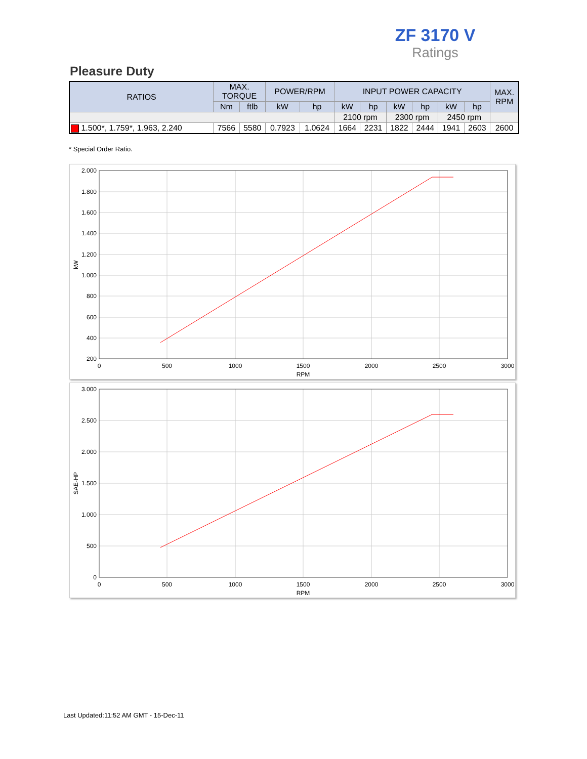ZF 3170 V
Ratings
Pleasure Duty
| RATIOS | MAX. TORQUE | | POWER/RPM | | INPUT POWER CAPACITY | | | | | | MAX. RPM |
| --- | --- | --- | --- | --- | --- | --- | --- | --- | --- | --- | --- |
| | Nm | ftlb | kW | hp | kW | hp | kW | hp | kW | hp | |
| | | | | | 2100 rpm | | 2300 rpm | | 2450 rpm | | |
| 1.500*, 1.759*, 1.963, 2.240 | 7566 | 5580 | 0.7923 | 1.0624 | 1664 | 2231 | 1822 | 2444 | 1941 | 2603 | 2600 |
* Special Order Ratio.
2.000
1.800
1.600
1.400
1.200
1.000
800
600
400
200
0
500
1000
1500
2000
2500
3000
RPM
kW
3.000
2.500
2.000
1.500
1.000
500
0
0
500
1000
1500
2000
2500
3000
RPM
SAE-HP
Last Updated:11:52 AM GMT - 15-Dec-11